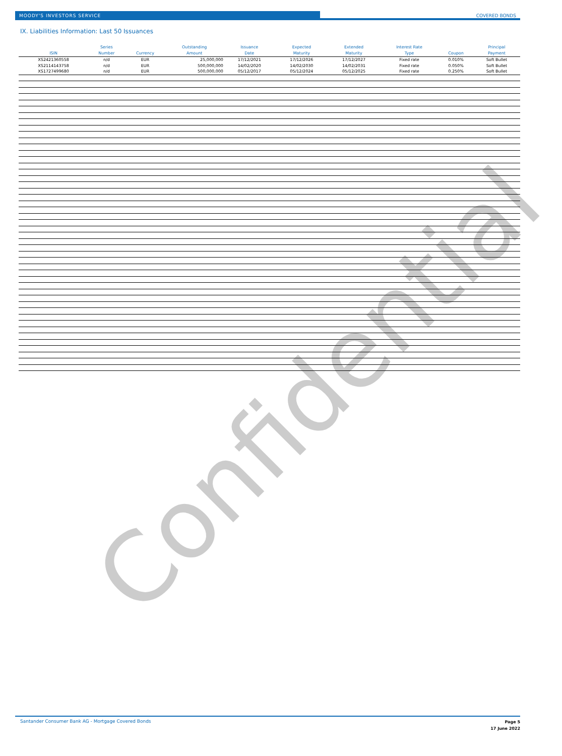MOODY'S INVESTORS SERVICE COVERED BONDS
IX. Liabilities Information: Last 50 Issuances
Confidential
| ISIN | Series Number | Currency | Outstanding Amount | Issuance Date | Expected Maturity | Extended Maturity | Interest Rate Type | Coupon | Principal Payment |
| --- | --- | --- | --- | --- | --- | --- | --- | --- | --- |
| XS2421360558 | n/d | EUR | 25,000,000 | 17/12/2021 | 17/12/2026 | 17/12/2027 | Fixed rate | 0.010% | Soft Bullet |
| XS2114143758 | n/d | EUR | 500,000,000 | 14/02/2020 | 14/02/2030 | 14/02/2031 | Fixed rate | 0.050% | Soft Bullet |
| XS1727499680 | n/d | EUR | 500,000,000 | 05/12/2017 | 05/12/2024 | 05/12/2025 | Fixed rate | 0.250% | Soft Bullet |
Santander Consumer Bank AG - Mortgage Covered Bonds
Page 5
17 June 2022